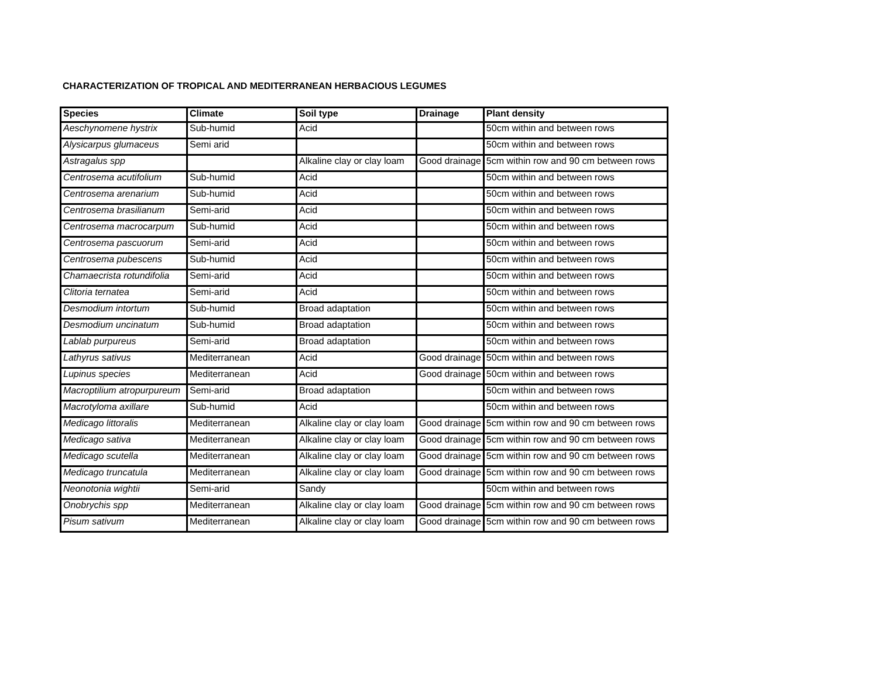CHARACTERIZATION OF TROPICAL AND MEDITERRANEAN HERBACIOUS LEGUMES
| Species | Climate | Soil type | Drainage | Plant density |
| --- | --- | --- | --- | --- |
| Aeschynomene hystrix | Sub-humid | Acid | | 50cm within and between rows |
| Alysicarpus glumaceus | Semi arid | | | 50cm within and between rows |
| Astragalus spp | | Alkaline clay or clay loam | Good drainage | 5cm within row and 90 cm between rows |
| Centrosema acutifolium | Sub-humid | Acid | | 50cm within and between rows |
| Centrosema arenarium | Sub-humid | Acid | | 50cm within and between rows |
| Centrosema brasilianum | Semi-arid | Acid | | 50cm within and between rows |
| Centrosema macrocarpum | Sub-humid | Acid | | 50cm within and between rows |
| Centrosema pascuorum | Semi-arid | Acid | | 50cm within and between rows |
| Centrosema pubescens | Sub-humid | Acid | | 50cm within and between rows |
| Chamaecrista rotundifolia | Semi-arid | Acid | | 50cm within and between rows |
| Clitoria ternatea | Semi-arid | Acid | | 50cm within and between rows |
| Desmodium intortum | Sub-humid | Broad adaptation | | 50cm within and between rows |
| Desmodium uncinatum | Sub-humid | Broad adaptation | | 50cm within and between rows |
| Lablab purpureus | Semi-arid | Broad adaptation | | 50cm within and between rows |
| Lathyrus sativus | Mediterranean | Acid | Good drainage | 50cm within and between rows |
| Lupinus species | Mediterranean | Acid | Good drainage | 50cm within and between rows |
| Macroptilium atropurpureum | Semi-arid | Broad adaptation | | 50cm within and between rows |
| Macrotyloma axillare | Sub-humid | Acid | | 50cm within and between rows |
| Medicago littoralis | Mediterranean | Alkaline clay or clay loam | Good drainage | 5cm within row and 90 cm between rows |
| Medicago sativa | Mediterranean | Alkaline clay or clay loam | Good drainage | 5cm within row and 90 cm between rows |
| Medicago scutella | Mediterranean | Alkaline clay or clay loam | Good drainage | 5cm within row and 90 cm between rows |
| Medicago truncatula | Mediterranean | Alkaline clay or clay loam | Good drainage | 5cm within row and 90 cm between rows |
| Neonotonia wightii | Semi-arid | Sandy | | 50cm within and between rows |
| Onobrychis spp | Mediterranean | Alkaline clay or clay loam | Good drainage | 5cm within row and 90 cm between rows |
| Pisum sativum | Mediterranean | Alkaline clay or clay loam | Good drainage | 5cm within row and 90 cm between rows |